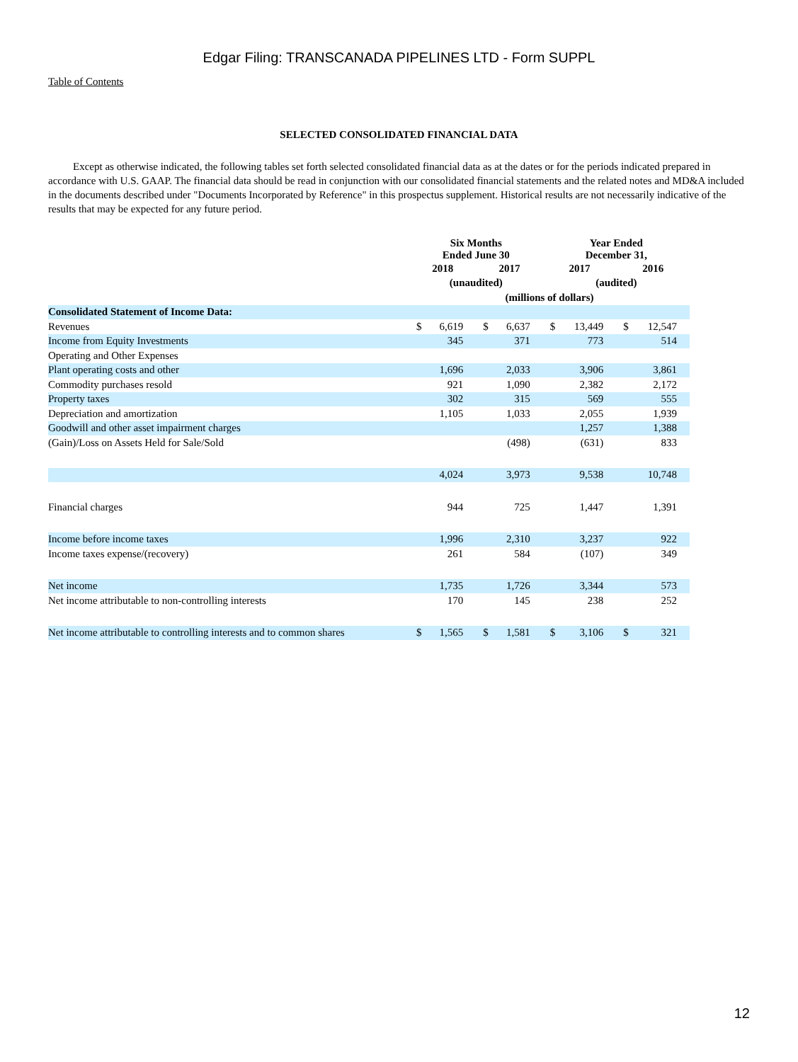Edgar Filing: TRANSCANADA PIPELINES LTD - Form SUPPL
Table of Contents
SELECTED CONSOLIDATED FINANCIAL DATA
Except as otherwise indicated, the following tables set forth selected consolidated financial data as at the dates or for the periods indicated prepared in accordance with U.S. GAAP. The financial data should be read in conjunction with our consolidated financial statements and the related notes and MD&A included in the documents described under "Documents Incorporated by Reference" in this prospectus supplement. Historical results are not necessarily indicative of the results that may be expected for any future period.
| | Six Months Ended June 30 | | | | Year Ended December 31, | | | |
| --- | --- | --- | --- | --- | --- | --- | --- | --- |
| | 2018 | | 2017 | | 2017 | | 2016 | |
| | (unaudited) | | | | (audited) | | | |
| | (millions of dollars) | | | | | | | |
| Consolidated Statement of Income Data: | | | | | | | | |
| Revenues | $ | 6,619 | $ | 6,637 | $ | 13,449 | $ | 12,547 |
| Income from Equity Investments | | 345 | | 371 | | 773 | | 514 |
| Operating and Other Expenses | | | | | | | | |
| Plant operating costs and other | | 1,696 | | 2,033 | | 3,906 | | 3,861 |
| Commodity purchases resold | | 921 | | 1,090 | | 2,382 | | 2,172 |
| Property taxes | | 302 | | 315 | | 569 | | 555 |
| Depreciation and amortization | | 1,105 | | 1,033 | | 2,055 | | 1,939 |
| Goodwill and other asset impairment charges | | | | | | 1,257 | | 1,388 |
| (Gain)/Loss on Assets Held for Sale/Sold | | | | (498) | | (631) | | 833 |
| | | 4,024 | | 3,973 | | 9,538 | | 10,748 |
| Financial charges | | 944 | | 725 | | 1,447 | | 1,391 |
| Income before income taxes | | 1,996 | | 2,310 | | 3,237 | | 922 |
| Income taxes expense/(recovery) | | 261 | | 584 | | (107) | | 349 |
| Net income | | 1,735 | | 1,726 | | 3,344 | | 573 |
| Net income attributable to non-controlling interests | | 170 | | 145 | | 238 | | 252 |
| Net income attributable to controlling interests and to common shares | $ | 1,565 | $ | 1,581 | $ | 3,106 | $ | 321 |
12